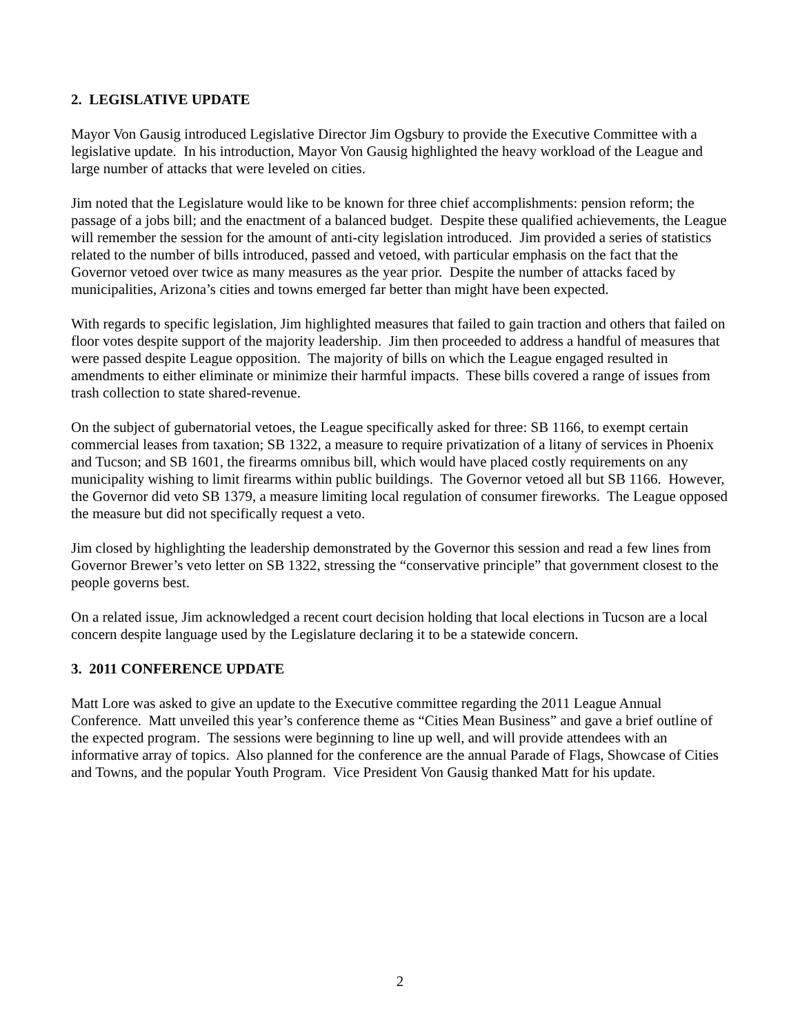2. LEGISLATIVE UPDATE
Mayor Von Gausig introduced Legislative Director Jim Ogsbury to provide the Executive Committee with a legislative update. In his introduction, Mayor Von Gausig highlighted the heavy workload of the League and large number of attacks that were leveled on cities.
Jim noted that the Legislature would like to be known for three chief accomplishments: pension reform; the passage of a jobs bill; and the enactment of a balanced budget. Despite these qualified achievements, the League will remember the session for the amount of anti-city legislation introduced. Jim provided a series of statistics related to the number of bills introduced, passed and vetoed, with particular emphasis on the fact that the Governor vetoed over twice as many measures as the year prior. Despite the number of attacks faced by municipalities, Arizona’s cities and towns emerged far better than might have been expected.
With regards to specific legislation, Jim highlighted measures that failed to gain traction and others that failed on floor votes despite support of the majority leadership. Jim then proceeded to address a handful of measures that were passed despite League opposition. The majority of bills on which the League engaged resulted in amendments to either eliminate or minimize their harmful impacts. These bills covered a range of issues from trash collection to state shared-revenue.
On the subject of gubernatorial vetoes, the League specifically asked for three: SB 1166, to exempt certain commercial leases from taxation; SB 1322, a measure to require privatization of a litany of services in Phoenix and Tucson; and SB 1601, the firearms omnibus bill, which would have placed costly requirements on any municipality wishing to limit firearms within public buildings. The Governor vetoed all but SB 1166. However, the Governor did veto SB 1379, a measure limiting local regulation of consumer fireworks. The League opposed the measure but did not specifically request a veto.
Jim closed by highlighting the leadership demonstrated by the Governor this session and read a few lines from Governor Brewer’s veto letter on SB 1322, stressing the “conservative principle” that government closest to the people governs best.
On a related issue, Jim acknowledged a recent court decision holding that local elections in Tucson are a local concern despite language used by the Legislature declaring it to be a statewide concern.
3. 2011 CONFERENCE UPDATE
Matt Lore was asked to give an update to the Executive committee regarding the 2011 League Annual Conference. Matt unveiled this year’s conference theme as “Cities Mean Business” and gave a brief outline of the expected program. The sessions were beginning to line up well, and will provide attendees with an informative array of topics. Also planned for the conference are the annual Parade of Flags, Showcase of Cities and Towns, and the popular Youth Program. Vice President Von Gausig thanked Matt for his update.
2